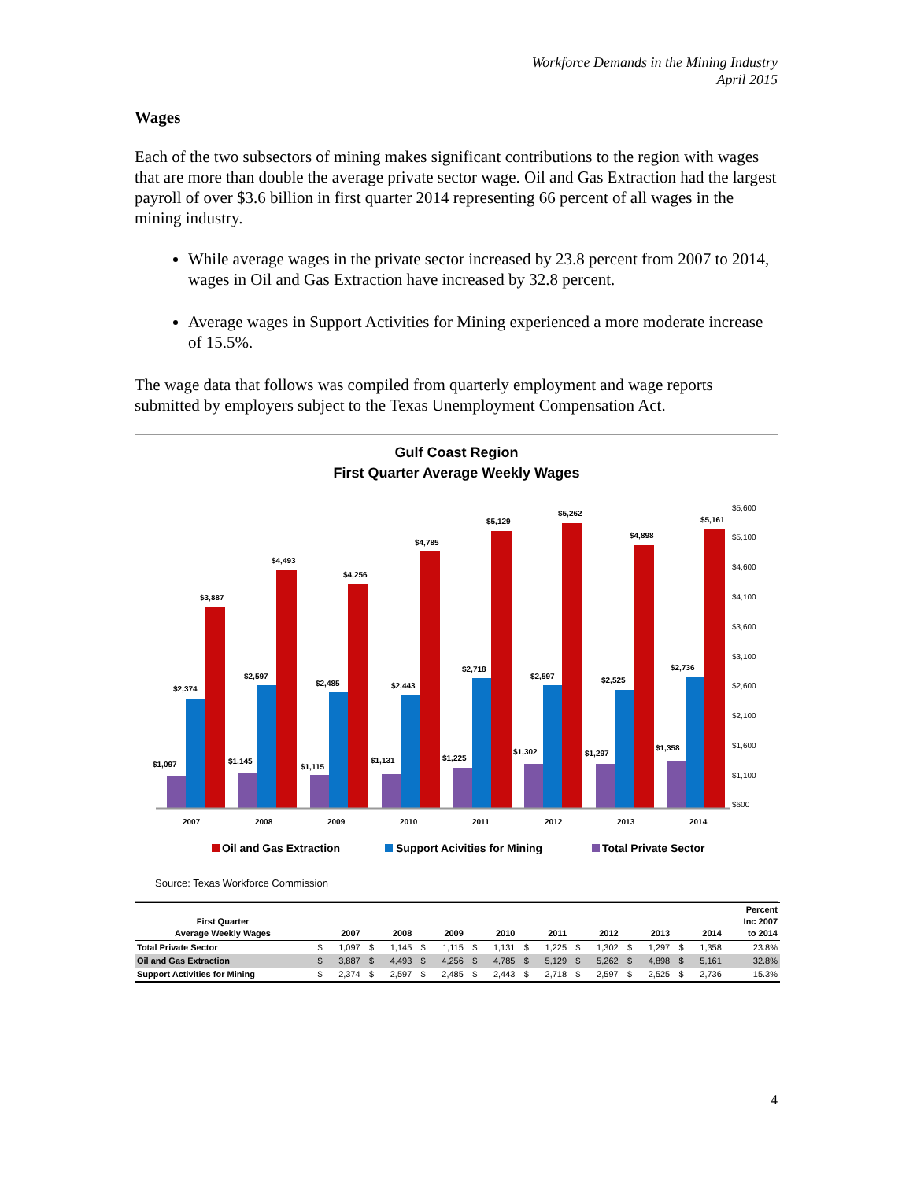Workforce Demands in the Mining Industry
April 2015
Wages
Each of the two subsectors of mining makes significant contributions to the region with wages that are more than double the average private sector wage. Oil and Gas Extraction had the largest payroll of over $3.6 billion in first quarter 2014 representing 66 percent of all wages in the mining industry.
While average wages in the private sector increased by 23.8 percent from 2007 to 2014, wages in Oil and Gas Extraction have increased by 32.8 percent.
Average wages in Support Activities for Mining experienced a more moderate increase of 15.5%.
The wage data that follows was compiled from quarterly employment and wage reports submitted by employers subject to the Texas Unemployment Compensation Act.
Gulf Coast Region
First Quarter Average Weekly Wages
$5,600
$5,100
$4,600
$4,100
$3,600
$3,100
$2,600
$2,100
$1,600
$1,100
$600
$1,097
$2,374
$3,887
2007
$1,145
$2,597
$4,493
2008
$1,115
$2,485
$4,256
2009
$1,131
$2,443
$4,785
2010
$1,225
$2,718
$5,129
2011
$1,302
$2,597
$5,262
2012
$1,297
$2,525
$4,898
2013
$1,358
$2,736
$5,161
2014
Oil and Gas Extraction
Support Acivities for Mining
Total Private Sector
Source: Texas Workforce Commission
| First Quarter Average Weekly Wages | 2007 | | 2008 | | 2009 | | 2010 | | 2011 | | 2012 | | 2013 | | 2014 | | Percent Inc 2007 to 2014 |
| --- | --- | --- | --- | --- | --- | --- | --- | --- | --- | --- | --- | --- | --- | --- | --- | --- | --- |
| Total Private Sector | $ | 1,097 | $ | 1,145 | $ | 1,115 | $ | 1,131 | $ | 1,225 | $ | 1,302 | $ | 1,297 | $ | 1,358 | 23.8% |
| Oil and Gas Extraction | $ | 3,887 | $ | 4,493 | $ | 4,256 | $ | 4,785 | $ | 5,129 | $ | 5,262 | $ | 4,898 | $ | 5,161 | 32.8% |
| Support Activities for Mining | $ | 2,374 | $ | 2,597 | $ | 2,485 | $ | 2,443 | $ | 2,718 | $ | 2,597 | $ | 2,525 | $ | 2,736 | 15.3% |
4